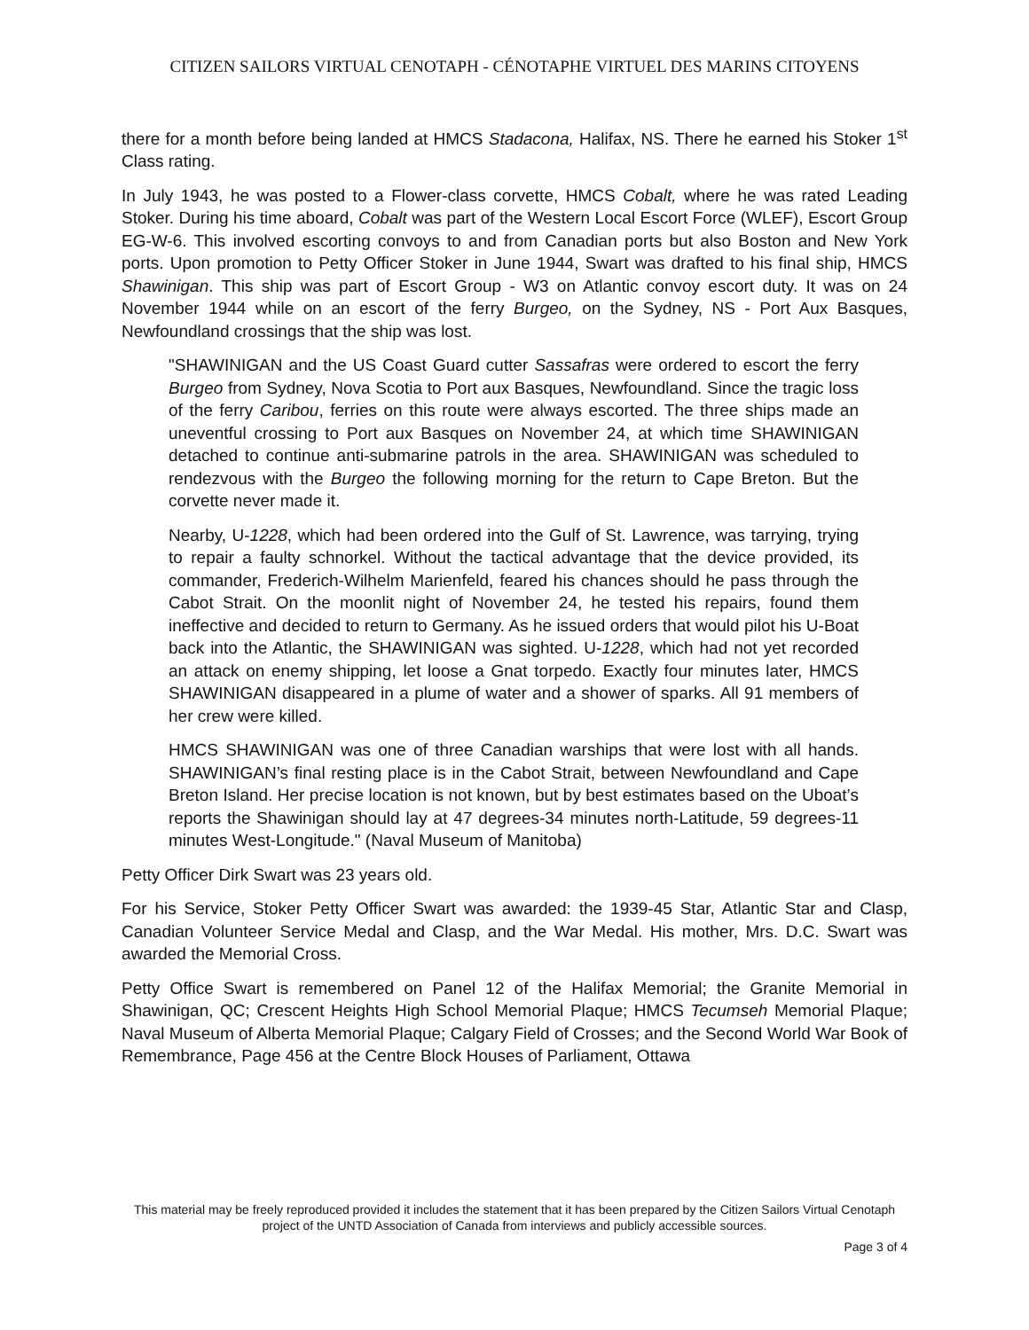CITIZEN SAILORS VIRTUAL CENOTAPH - CÉNOTAPHE VIRTUEL DES MARINS CITOYENS
there for a month before being landed at HMCS Stadacona, Halifax, NS. There he earned his Stoker 1<sup>st</sup> Class rating.
In July 1943, he was posted to a Flower-class corvette, HMCS Cobalt, where he was rated Leading Stoker. During his time aboard, Cobalt was part of the Western Local Escort Force (WLEF), Escort Group EG-W-6. This involved escorting convoys to and from Canadian ports but also Boston and New York ports. Upon promotion to Petty Officer Stoker in June 1944, Swart was drafted to his final ship, HMCS Shawinigan. This ship was part of Escort Group - W3 on Atlantic convoy escort duty. It was on 24 November 1944 while on an escort of the ferry Burgeo, on the Sydney, NS - Port Aux Basques, Newfoundland crossings that the ship was lost.
"SHAWINIGAN and the US Coast Guard cutter Sassafras were ordered to escort the ferry Burgeo from Sydney, Nova Scotia to Port aux Basques, Newfoundland. Since the tragic loss of the ferry Caribou, ferries on this route were always escorted. The three ships made an uneventful crossing to Port aux Basques on November 24, at which time SHAWINIGAN detached to continue anti-submarine patrols in the area. SHAWINIGAN was scheduled to rendezvous with the Burgeo the following morning for the return to Cape Breton. But the corvette never made it.
Nearby, U-1228, which had been ordered into the Gulf of St. Lawrence, was tarrying, trying to repair a faulty schnorkel. Without the tactical advantage that the device provided, its commander, Frederich-Wilhelm Marienfeld, feared his chances should he pass through the Cabot Strait. On the moonlit night of November 24, he tested his repairs, found them ineffective and decided to return to Germany. As he issued orders that would pilot his U-Boat back into the Atlantic, the SHAWINIGAN was sighted. U-1228, which had not yet recorded an attack on enemy shipping, let loose a Gnat torpedo. Exactly four minutes later, HMCS SHAWINIGAN disappeared in a plume of water and a shower of sparks. All 91 members of her crew were killed.
HMCS SHAWINIGAN was one of three Canadian warships that were lost with all hands. SHAWINIGAN’s final resting place is in the Cabot Strait, between Newfoundland and Cape Breton Island. Her precise location is not known, but by best estimates based on the Uboat’s reports the Shawinigan should lay at 47 degrees-34 minutes north-Latitude, 59 degrees-11 minutes West-Longitude." (Naval Museum of Manitoba)
Petty Officer Dirk Swart was 23 years old.
For his Service, Stoker Petty Officer Swart was awarded: the 1939-45 Star, Atlantic Star and Clasp, Canadian Volunteer Service Medal and Clasp, and the War Medal. His mother, Mrs. D.C. Swart was awarded the Memorial Cross.
Petty Office Swart is remembered on Panel 12 of the Halifax Memorial; the Granite Memorial in Shawinigan, QC; Crescent Heights High School Memorial Plaque; HMCS Tecumseh Memorial Plaque; Naval Museum of Alberta Memorial Plaque; Calgary Field of Crosses; and the Second World War Book of Remembrance, Page 456 at the Centre Block Houses of Parliament, Ottawa
This material may be freely reproduced provided it includes the statement that it has been prepared by the Citizen Sailors Virtual Cenotaph project of the UNTD Association of Canada from interviews and publicly accessible sources.
Page 3 of 4